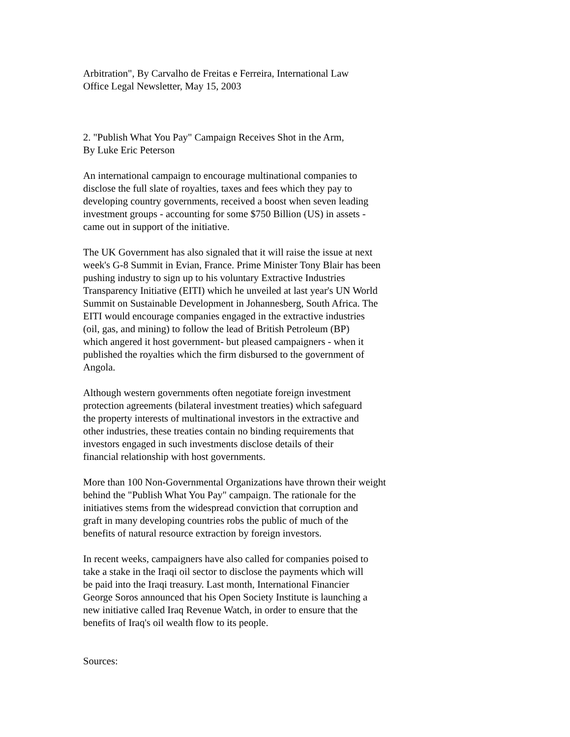Arbitration", By Carvalho de Freitas e Ferreira, International Law
Office Legal Newsletter, May 15, 2003
2. "Publish What You Pay" Campaign Receives Shot in the Arm,
By Luke Eric Peterson
An international campaign to encourage multinational companies to
disclose the full slate of royalties, taxes and fees which they pay to
developing country governments, received a boost when seven leading
investment groups - accounting for some $750 Billion (US) in assets -
came out in support of the initiative.
The UK Government has also signaled that it will raise the issue at next
week's G-8 Summit in Evian, France. Prime Minister Tony Blair has been
pushing industry to sign up to his voluntary Extractive Industries
Transparency Initiative (EITI) which he unveiled at last year's UN World
Summit on Sustainable Development in Johannesberg, South Africa. The
EITI would encourage companies engaged in the extractive industries
(oil, gas, and mining) to follow the lead of British Petroleum (BP)
which angered it host government- but pleased campaigners - when it
published the royalties which the firm disbursed to the government of
Angola.
Although western governments often negotiate foreign investment
protection agreements (bilateral investment treaties) which safeguard
the property interests of multinational investors in the extractive and
other industries, these treaties contain no binding requirements that
investors engaged in such investments disclose details of their
financial relationship with host governments.
More than 100 Non-Governmental Organizations have thrown their weight
behind the "Publish What You Pay" campaign. The rationale for the
initiatives stems from the widespread conviction that corruption and
graft in many developing countries robs the public of much of the
benefits of natural resource extraction by foreign investors.
In recent weeks, campaigners have also called for companies poised to
take a stake in the Iraqi oil sector to disclose the payments which will
be paid into the Iraqi treasury. Last month, International Financier
George Soros announced that his Open Society Institute is launching a
new initiative called Iraq Revenue Watch, in order to ensure that the
benefits of Iraq's oil wealth flow to its people.
Sources: